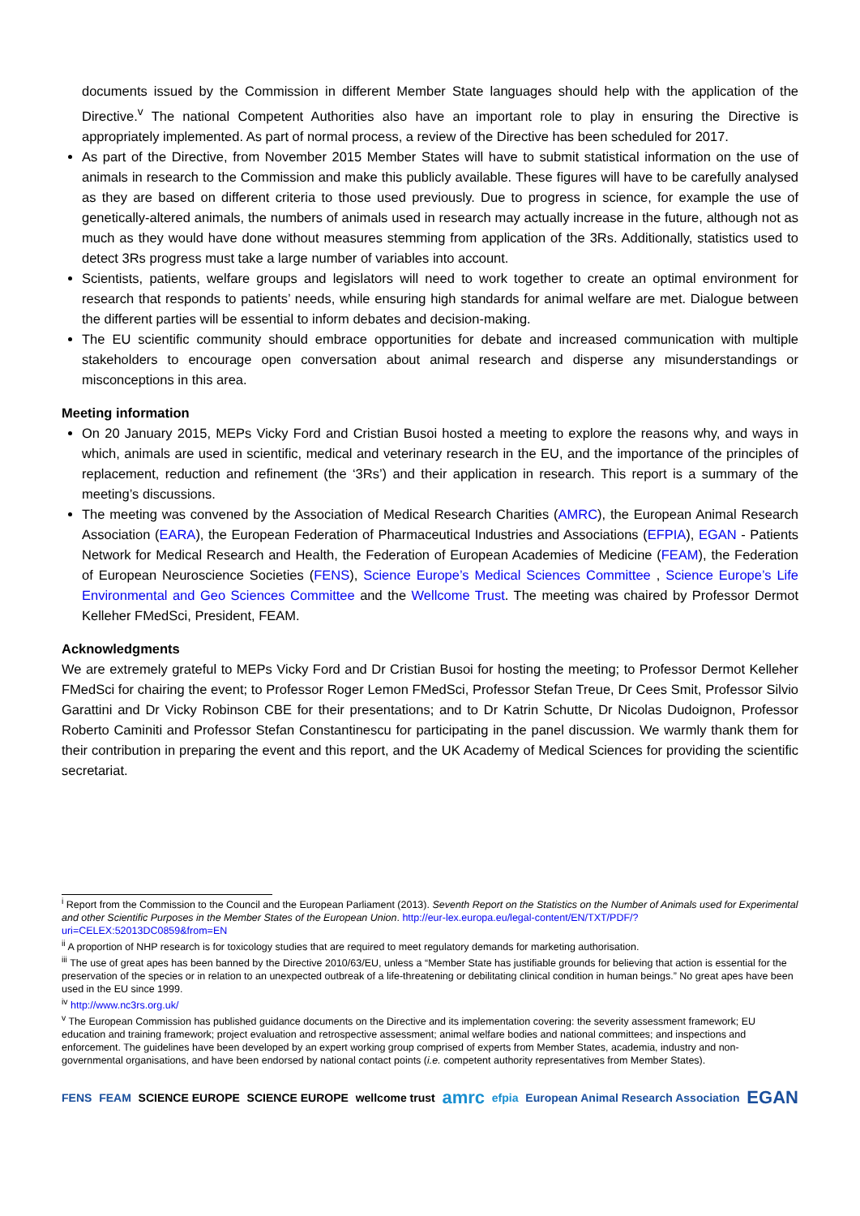documents issued by the Commission in different Member State languages should help with the application of the Directive.<sup>v</sup> The national Competent Authorities also have an important role to play in ensuring the Directive is appropriately implemented. As part of normal process, a review of the Directive has been scheduled for 2017.
As part of the Directive, from November 2015 Member States will have to submit statistical information on the use of animals in research to the Commission and make this publicly available. These figures will have to be carefully analysed as they are based on different criteria to those used previously. Due to progress in science, for example the use of genetically-altered animals, the numbers of animals used in research may actually increase in the future, although not as much as they would have done without measures stemming from application of the 3Rs. Additionally, statistics used to detect 3Rs progress must take a large number of variables into account.
Scientists, patients, welfare groups and legislators will need to work together to create an optimal environment for research that responds to patients’ needs, while ensuring high standards for animal welfare are met. Dialogue between the different parties will be essential to inform debates and decision-making.
The EU scientific community should embrace opportunities for debate and increased communication with multiple stakeholders to encourage open conversation about animal research and disperse any misunderstandings or misconceptions in this area.
Meeting information
On 20 January 2015, MEPs Vicky Ford and Cristian Busoi hosted a meeting to explore the reasons why, and ways in which, animals are used in scientific, medical and veterinary research in the EU, and the importance of the principles of replacement, reduction and refinement (the ‘3Rs’) and their application in research. This report is a summary of the meeting’s discussions.
The meeting was convened by the Association of Medical Research Charities (AMRC), the European Animal Research Association (EARA), the European Federation of Pharmaceutical Industries and Associations (EFPIA), EGAN - Patients Network for Medical Research and Health, the Federation of European Academies of Medicine (FEAM), the Federation of European Neuroscience Societies (FENS), Science Europe’s Medical Sciences Committee , Science Europe’s Life Environmental and Geo Sciences Committee and the Wellcome Trust. The meeting was chaired by Professor Dermot Kelleher FMedSci, President, FEAM.
Acknowledgments
We are extremely grateful to MEPs Vicky Ford and Dr Cristian Busoi for hosting the meeting; to Professor Dermot Kelleher FMedSci for chairing the event; to Professor Roger Lemon FMedSci, Professor Stefan Treue, Dr Cees Smit, Professor Silvio Garattini and Dr Vicky Robinson CBE for their presentations; and to Dr Katrin Schutte, Dr Nicolas Dudoignon, Professor Roberto Caminiti and Professor Stefan Constantinescu for participating in the panel discussion. We warmly thank them for their contribution in preparing the event and this report, and the UK Academy of Medical Sciences for providing the scientific secretariat.
<sup>i</sup> Report from the Commission to the Council and the European Parliament (2013). Seventh Report on the Statistics on the Number of Animals used for Experimental and other Scientific Purposes in the Member States of the European Union. http://eur-lex.europa.eu/legal-content/EN/TXT/PDF/?uri=CELEX:52013DC0859&from=EN
<sup>ii</sup> A proportion of NHP research is for toxicology studies that are required to meet regulatory demands for marketing authorisation.
<sup>iii</sup> The use of great apes has been banned by the Directive 2010/63/EU, unless a “Member State has justifiable grounds for believing that action is essential for the preservation of the species or in relation to an unexpected outbreak of a life-threatening or debilitating clinical condition in human beings.” No great apes have been used in the EU since 1999.
<sup>iv</sup> http://www.nc3rs.org.uk/
<sup>v</sup> The European Commission has published guidance documents on the Directive and its implementation covering: the severity assessment framework; EU education and training framework; project evaluation and retrospective assessment; animal welfare bodies and national committees; and inspections and enforcement. The guidelines have been developed by an expert working group comprised of experts from Member States, academia, industry and non-governmental organisations, and have been endorsed by national contact points (i.e. competent authority representatives from Member States).
FENS FEAM SCIENCE EUROPE SCIENCE EUROPE wellcome trust amrc efpia European Animal Research Association EGAN